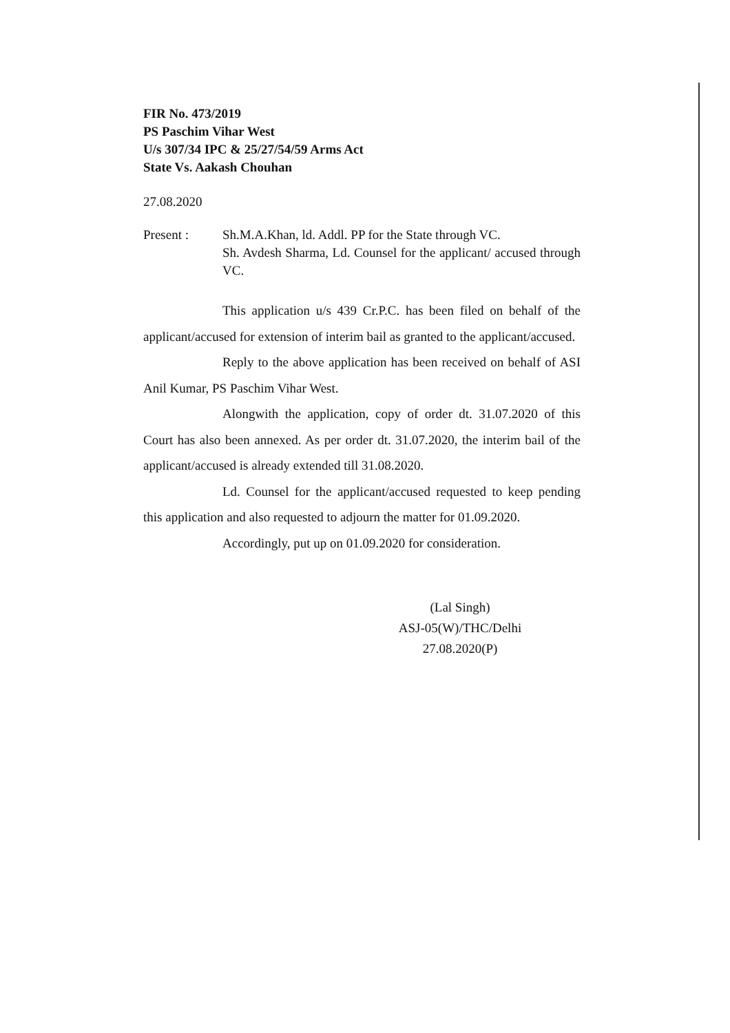FIR No. 473/2019
PS Paschim Vihar West
U/s 307/34 IPC & 25/27/54/59 Arms Act
State Vs. Aakash Chouhan
27.08.2020
Present : Sh.M.A.Khan, ld. Addl. PP for the State through VC.
Sh. Avdesh Sharma, Ld. Counsel for the applicant/ accused through VC.
This application u/s 439 Cr.P.C. has been filed on behalf of the applicant/accused for extension of interim bail as granted to the applicant/accused.
Reply to the above application has been received on behalf of ASI Anil Kumar, PS Paschim Vihar West.
Alongwith the application, copy of order dt. 31.07.2020 of this Court has also been annexed. As per order dt. 31.07.2020, the interim bail of the applicant/accused is already extended till 31.08.2020.
Ld. Counsel for the applicant/accused requested to keep pending this application and also requested to adjourn the matter for 01.09.2020.
Accordingly, put up on 01.09.2020 for consideration.
(Lal Singh)
ASJ-05(W)/THC/Delhi
27.08.2020(P)